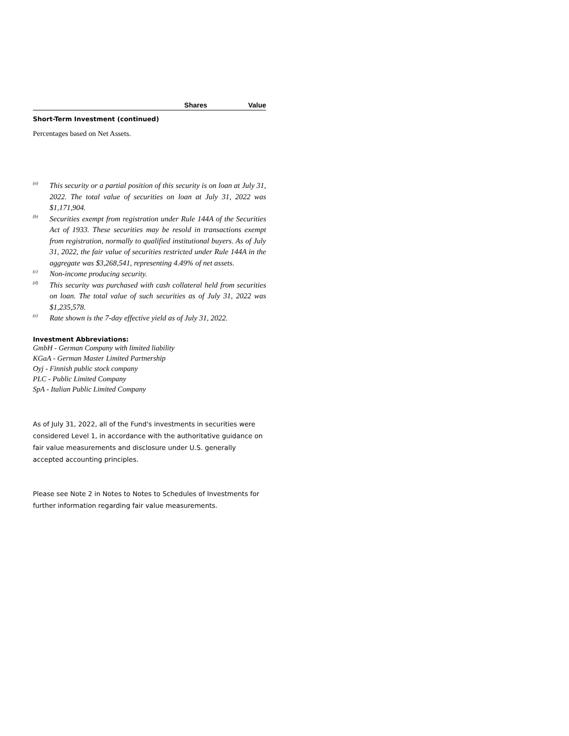| | Shares | Value |
| --- | --- | --- |
Short-Term Investment (continued)
Percentages based on Net Assets.
<sup>(a)</sup>
This security or a partial position of this security is on loan at July 31, 2022. The total value of securities on loan at July 31, 2022 was $1,171,904.
<sup>(b)</sup>
Securities exempt from registration under Rule 144A of the Securities Act of 1933. These securities may be resold in transactions exempt from registration, normally to qualified institutional buyers. As of July 31, 2022, the fair value of securities restricted under Rule 144A in the aggregate was $3,268,541, representing 4.49% of net assets.
<sup>(c)</sup>
Non-income producing security.
<sup>(d)</sup>
This security was purchased with cash collateral held from securities on loan. The total value of such securities as of July 31, 2022 was $1,235,578.
<sup>(e)</sup>
Rate shown is the 7-day effective yield as of July 31, 2022.
Investment Abbreviations:
GmbH - German Company with limited liability
KGaA - German Master Limited Partnership
Oyj - Finnish public stock company
PLC - Public Limited Company
SpA - Italian Public Limited Company
As of July 31, 2022, all of the Fund's investments in securities were considered Level 1, in accordance with the authoritative guidance on fair value measurements and disclosure under U.S. generally accepted accounting principles.
Please see Note 2 in Notes to Notes to Schedules of Investments for further information regarding fair value measurements.